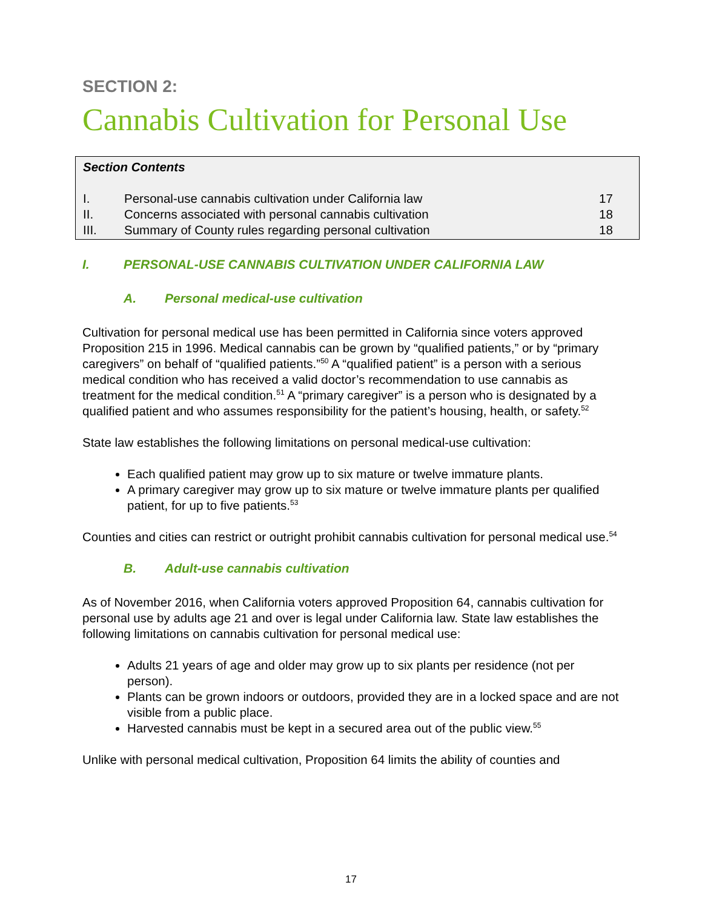SECTION 2:
Cannabis Cultivation for Personal Use
Section Contents
| I. | Personal-use cannabis cultivation under California law | 17 |
| II. | Concerns associated with personal cannabis cultivation | 18 |
| III. | Summary of County rules regarding personal cultivation | 18 |
I. PERSONAL-USE CANNABIS CULTIVATION UNDER CALIFORNIA LAW
A. Personal medical-use cultivation
Cultivation for personal medical use has been permitted in California since voters approved Proposition 215 in 1996. Medical cannabis can be grown by “qualified patients,” or by “primary caregivers” on behalf of “qualified patients.”<sup>50</sup> A “qualified patient” is a person with a serious medical condition who has received a valid doctor’s recommendation to use cannabis as treatment for the medical condition.<sup>51</sup> A “primary caregiver” is a person who is designated by a qualified patient and who assumes responsibility for the patient’s housing, health, or safety.<sup>52</sup>
State law establishes the following limitations on personal medical-use cultivation:
Each qualified patient may grow up to six mature or twelve immature plants.
A primary caregiver may grow up to six mature or twelve immature plants per qualified patient, for up to five patients.<sup>53</sup>
Counties and cities can restrict or outright prohibit cannabis cultivation for personal medical use.<sup>54</sup>
B. Adult-use cannabis cultivation
As of November 2016, when California voters approved Proposition 64, cannabis cultivation for personal use by adults age 21 and over is legal under California law. State law establishes the following limitations on cannabis cultivation for personal medical use:
Adults 21 years of age and older may grow up to six plants per residence (not per person).
Plants can be grown indoors or outdoors, provided they are in a locked space and are not visible from a public place.
Harvested cannabis must be kept in a secured area out of the public view.<sup>55</sup>
Unlike with personal medical cultivation, Proposition 64 limits the ability of counties and
17